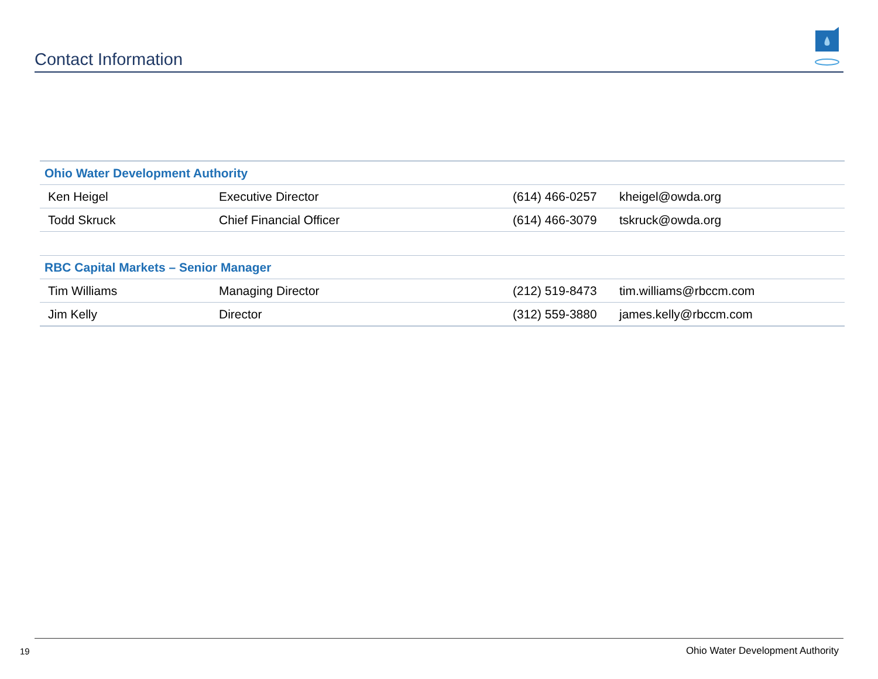Contact Information
| Ohio Water Development Authority | | | |
| --- | --- | --- | --- |
| Ken Heigel | Executive Director | (614) 466-0257 | kheigel@owda.org |
| Todd Skruck | Chief Financial Officer | (614) 466-3079 | tskruck@owda.org |
| RBC Capital Markets – Senior Manager | | | |
| Tim Williams | Managing Director | (212) 519-8473 | tim.williams@rbccm.com |
| Jim Kelly | Director | (312) 559-3880 | james.kelly@rbccm.com |
19
Ohio Water Development Authority